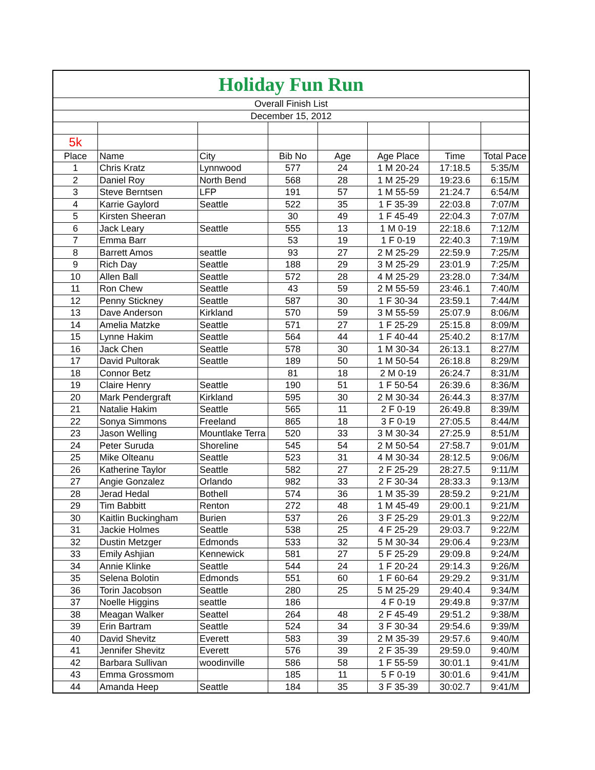| Holiday Fun Run | | | | | | | |
| Overall Finish List | | | | | | | |
| December 15, 2012 | | | | | | | |
| 5k | | | | | | | |
| Place | Name | City | Bib No | Age | Age Place | Time | Total Pace |
| 1 | Chris Kratz | Lynnwood | 577 | 24 | 1 M 20-24 | 17:18.5 | 5:35/M |
| 2 | Daniel Roy | North Bend | 568 | 28 | 1 M 25-29 | 19:23.6 | 6:15/M |
| 3 | Steve Berntsen | LFP | 191 | 57 | 1 M 55-59 | 21:24.7 | 6:54/M |
| 4 | Karrie Gaylord | Seattle | 522 | 35 | 1 F 35-39 | 22:03.8 | 7:07/M |
| 5 | Kirsten Sheeran | | 30 | 49 | 1 F 45-49 | 22:04.3 | 7:07/M |
| 6 | Jack Leary | Seattle | 555 | 13 | 1 M 0-19 | 22:18.6 | 7:12/M |
| 7 | Emma Barr | | 53 | 19 | 1 F 0-19 | 22:40.3 | 7:19/M |
| 8 | Barrett Amos | seattle | 93 | 27 | 2 M 25-29 | 22:59.9 | 7:25/M |
| 9 | Rich Day | Seattle | 188 | 29 | 3 M 25-29 | 23:01.9 | 7:25/M |
| 10 | Allen Ball | Seattle | 572 | 28 | 4 M 25-29 | 23:28.0 | 7:34/M |
| 11 | Ron Chew | Seattle | 43 | 59 | 2 M 55-59 | 23:46.1 | 7:40/M |
| 12 | Penny Stickney | Seattle | 587 | 30 | 1 F 30-34 | 23:59.1 | 7:44/M |
| 13 | Dave Anderson | Kirkland | 570 | 59 | 3 M 55-59 | 25:07.9 | 8:06/M |
| 14 | Amelia Matzke | Seattle | 571 | 27 | 1 F 25-29 | 25:15.8 | 8:09/M |
| 15 | Lynne Hakim | Seattle | 564 | 44 | 1 F 40-44 | 25:40.2 | 8:17/M |
| 16 | Jack Chen | Seattle | 578 | 30 | 1 M 30-34 | 26:13.1 | 8:27/M |
| 17 | David Pultorak | Seattle | 189 | 50 | 1 M 50-54 | 26:18.8 | 8:29/M |
| 18 | Connor Betz | | 81 | 18 | 2 M 0-19 | 26:24.7 | 8:31/M |
| 19 | Claire Henry | Seattle | 190 | 51 | 1 F 50-54 | 26:39.6 | 8:36/M |
| 20 | Mark Pendergraft | Kirkland | 595 | 30 | 2 M 30-34 | 26:44.3 | 8:37/M |
| 21 | Natalie Hakim | Seattle | 565 | 11 | 2 F 0-19 | 26:49.8 | 8:39/M |
| 22 | Sonya Simmons | Freeland | 865 | 18 | 3 F 0-19 | 27:05.5 | 8:44/M |
| 23 | Jason Welling | Mountlake Terra | 520 | 33 | 3 M 30-34 | 27:25.9 | 8:51/M |
| 24 | Peter Suruda | Shoreline | 545 | 54 | 2 M 50-54 | 27:58.7 | 9:01/M |
| 25 | Mike Olteanu | Seattle | 523 | 31 | 4 M 30-34 | 28:12.5 | 9:06/M |
| 26 | Katherine Taylor | Seattle | 582 | 27 | 2 F 25-29 | 28:27.5 | 9:11/M |
| 27 | Angie Gonzalez | Orlando | 982 | 33 | 2 F 30-34 | 28:33.3 | 9:13/M |
| 28 | Jerad Hedal | Bothell | 574 | 36 | 1 M 35-39 | 28:59.2 | 9:21/M |
| 29 | Tim Babbitt | Renton | 272 | 48 | 1 M 45-49 | 29:00.1 | 9:21/M |
| 30 | Kaitlin Buckingham | Burien | 537 | 26 | 3 F 25-29 | 29:01.3 | 9:22/M |
| 31 | Jackie Holmes | Seattle | 538 | 25 | 4 F 25-29 | 29:03.7 | 9:22/M |
| 32 | Dustin Metzger | Edmonds | 533 | 32 | 5 M 30-34 | 29:06.4 | 9:23/M |
| 33 | Emily Ashjian | Kennewick | 581 | 27 | 5 F 25-29 | 29:09.8 | 9:24/M |
| 34 | Annie Klinke | Seattle | 544 | 24 | 1 F 20-24 | 29:14.3 | 9:26/M |
| 35 | Selena Bolotin | Edmonds | 551 | 60 | 1 F 60-64 | 29:29.2 | 9:31/M |
| 36 | Torin Jacobson | Seattle | 280 | 25 | 5 M 25-29 | 29:40.4 | 9:34/M |
| 37 | Noelle Higgins | seattle | 186 | | 4 F 0-19 | 29:49.8 | 9:37/M |
| 38 | Meagan Walker | Seattel | 264 | 48 | 2 F 45-49 | 29:51.2 | 9:38/M |
| 39 | Erin Bartram | Seattle | 524 | 34 | 3 F 30-34 | 29:54.6 | 9:39/M |
| 40 | David Shevitz | Everett | 583 | 39 | 2 M 35-39 | 29:57.6 | 9:40/M |
| 41 | Jennifer Shevitz | Everett | 576 | 39 | 2 F 35-39 | 29:59.0 | 9:40/M |
| 42 | Barbara Sullivan | woodinville | 586 | 58 | 1 F 55-59 | 30:01.1 | 9:41/M |
| 43 | Emma Grossmom | | 185 | 11 | 5 F 0-19 | 30:01.6 | 9:41/M |
| 44 | Amanda Heep | Seattle | 184 | 35 | 3 F 35-39 | 30:02.7 | 9:41/M |